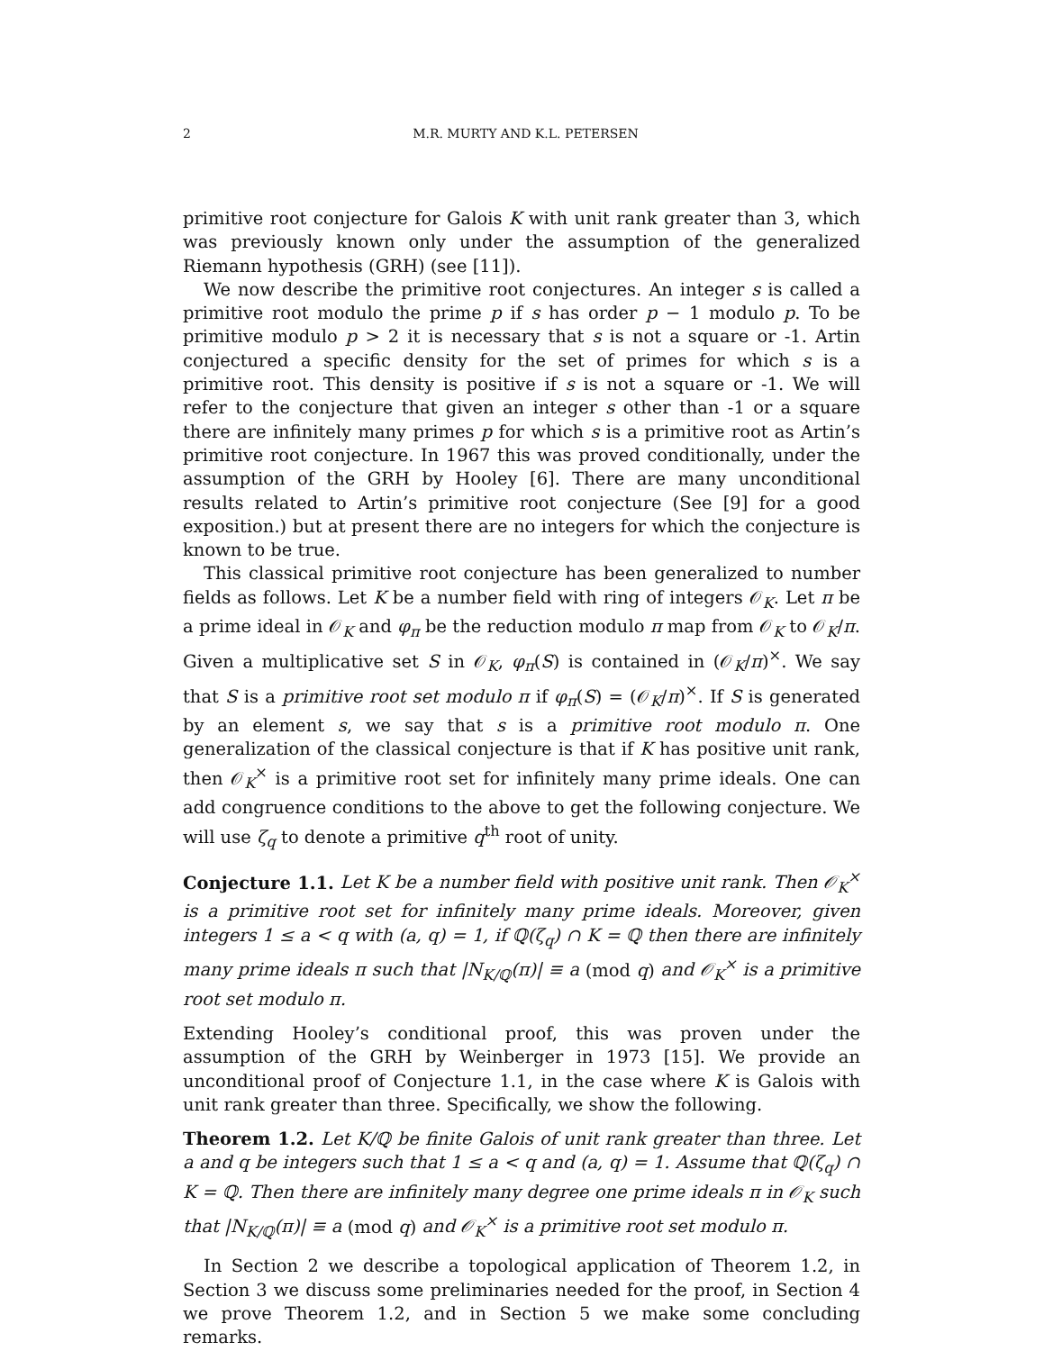2 M.R. MURTY AND K.L. PETERSEN
primitive root conjecture for Galois K with unit rank greater than 3, which was previously known only under the assumption of the generalized Riemann hypothesis (GRH) (see [11]).
We now describe the primitive root conjectures. An integer s is called a primitive root modulo the prime p if s has order p − 1 modulo p. To be primitive modulo p > 2 it is necessary that s is not a square or -1. Artin conjectured a specific density for the set of primes for which s is a primitive root. This density is positive if s is not a square or -1. We will refer to the conjecture that given an integer s other than -1 or a square there are infinitely many primes p for which s is a primitive root as Artin’s primitive root conjecture. In 1967 this was proved conditionally, under the assumption of the GRH by Hooley [6]. There are many unconditional results related to Artin’s primitive root conjecture (See [9] for a good exposition.) but at present there are no integers for which the conjecture is known to be true.
This classical primitive root conjecture has been generalized to number fields as follows. Let K be a number field with ring of integers 𝒪<sub>K</sub>. Let π be a prime ideal in 𝒪<sub>K</sub> and φ<sub>π</sub> be the reduction modulo π map from 𝒪<sub>K</sub> to 𝒪<sub>K</sub>/π. Given a multiplicative set S in 𝒪<sub>K</sub>, φ<sub>π</sub>(S) is contained in (𝒪<sub>K</sub>/π)<sup>×</sup>. We say that S is a primitive root set modulo π if φ<sub>π</sub>(S) = (𝒪<sub>K</sub>/π)<sup>×</sup>. If S is generated by an element s, we say that s is a primitive root modulo π. One generalization of the classical conjecture is that if K has positive unit rank, then 𝒪<sub>K</sub><sup>×</sup> is a primitive root set for infinitely many prime ideals. One can add congruence conditions to the above to get the following conjecture. We will use ζ<sub>q</sub> to denote a primitive q<sup>th</sup> root of unity.
Conjecture 1.1. Let K be a number field with positive unit rank. Then 𝒪<sub>K</sub><sup>×</sup> is a primitive root set for infinitely many prime ideals. Moreover, given integers 1 ≤ a < q with (a, q) = 1, if ℚ(ζ<sub>q</sub>) ∩ K = ℚ then there are infinitely many prime ideals π such that |N<sub>K/ℚ</sub>(π)| ≡ a (mod q) and 𝒪<sub>K</sub><sup>×</sup> is a primitive root set modulo π.
Extending Hooley’s conditional proof, this was proven under the assumption of the GRH by Weinberger in 1973 [15]. We provide an unconditional proof of Conjecture 1.1, in the case where K is Galois with unit rank greater than three. Specifically, we show the following.
Theorem 1.2. Let K/ℚ be finite Galois of unit rank greater than three. Let a and q be integers such that 1 ≤ a < q and (a, q) = 1. Assume that ℚ(ζ<sub>q</sub>) ∩ K = ℚ. Then there are infinitely many degree one prime ideals π in 𝒪<sub>K</sub> such that |N<sub>K/ℚ</sub>(π)| ≡ a (mod q) and 𝒪<sub>K</sub><sup>×</sup> is a primitive root set modulo π.
In Section 2 we describe a topological application of Theorem 1.2, in Section 3 we discuss some preliminaries needed for the proof, in Section 4 we prove Theorem 1.2, and in Section 5 we make some concluding remarks.